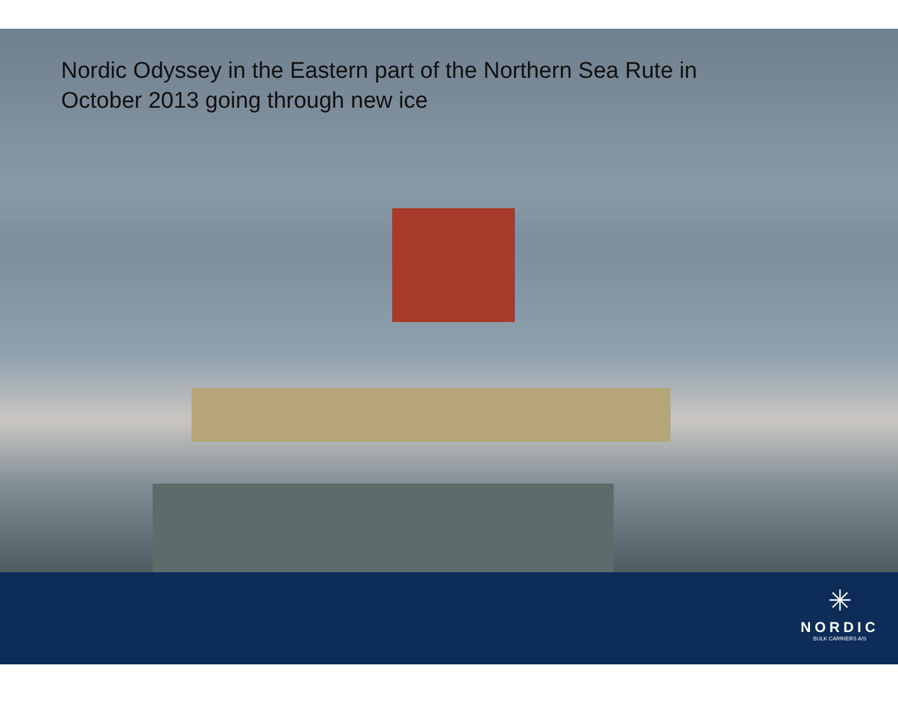Nordic Odyssey in the Eastern part of the Northern Sea Rute in
October 2013 going through new ice
✳
NORDIC
BULK CARRIERS A/S